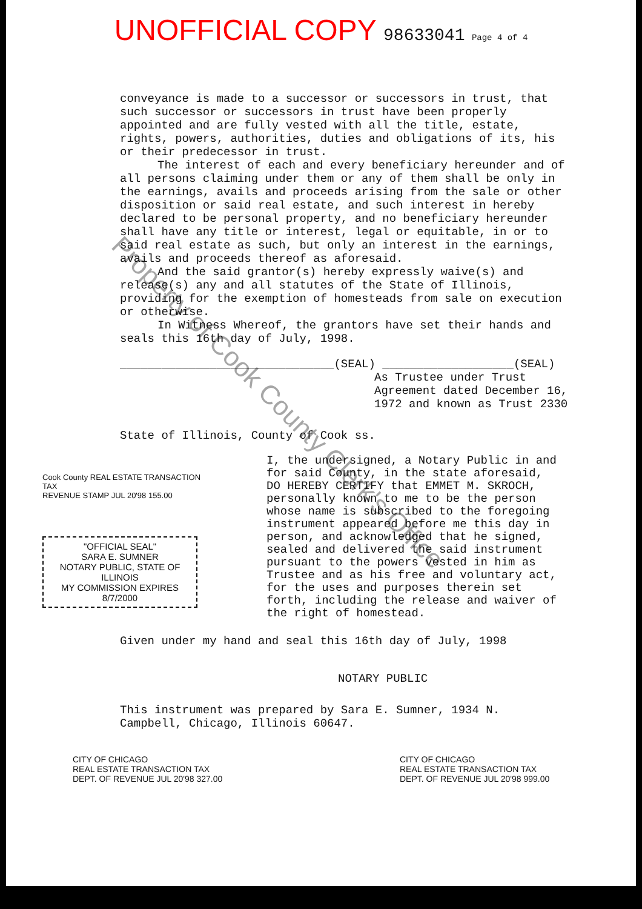UNOFFICIAL COPY 98633041 Page 4 of 4
conveyance is made to a successor or successors in trust, that such successor or successors in trust have been properly appointed and are fully vested with all the title, estate, rights, powers, authorities, duties and obligations of its, his or their predecessor in trust.
The interest of each and every beneficiary hereunder and of all persons claiming under them or any of them shall be only in the earnings, avails and proceeds arising from the sale or other disposition or said real estate, and such interest in hereby declared to be personal property, and no beneficiary hereunder shall have any title or interest, legal or equitable, in or to said real estate as such, but only an interest in the earnings, avails and proceeds thereof as aforesaid.
And the said grantor(s) hereby expressly waive(s) and release(s) any and all statutes of the State of Illinois, providing for the exemption of homesteads from sale on execution or otherwise.
In Witness Whereof, the grantors have set their hands and seals this 16th day of July, 1998.
_______________________________(SEAL) ___________________(SEAL)
As Trustee under Trust Agreement dated December 16, 1972 and known as Trust 2330
State of Illinois, County of Cook ss.
Cook County REAL ESTATE TRANSACTION TAX
REVENUE STAMP JUL 20'98 155.00
"OFFICIAL SEAL"
SARA E. SUMNER
NOTARY PUBLIC, STATE OF ILLINOIS
MY COMMISSION EXPIRES 8/7/2000
I, the undersigned, a Notary Public in and for said County, in the state aforesaid, DO HEREBY CERTIFY that EMMET M. SKROCH, personally known to me to be the person whose name is subscribed to the foregoing instrument appeared before me this day in person, and acknowledged that he signed, sealed and delivered the said instrument pursuant to the powers vested in him as Trustee and as his free and voluntary act, for the uses and purposes therein set forth, including the release and waiver of the right of homestead.
Given under my hand and seal this 16th day of July, 1998
NOTARY PUBLIC
This instrument was prepared by Sara E. Sumner, 1934 N. Campbell, Chicago, Illinois 60647.
CITY OF CHICAGO
REAL ESTATE TRANSACTION TAX
DEPT. OF REVENUE JUL 20'98 327.00
CITY OF CHICAGO
REAL ESTATE TRANSACTION TAX
DEPT. OF REVENUE JUL 20'98 999.00
Property of Cook County Clerk's Office